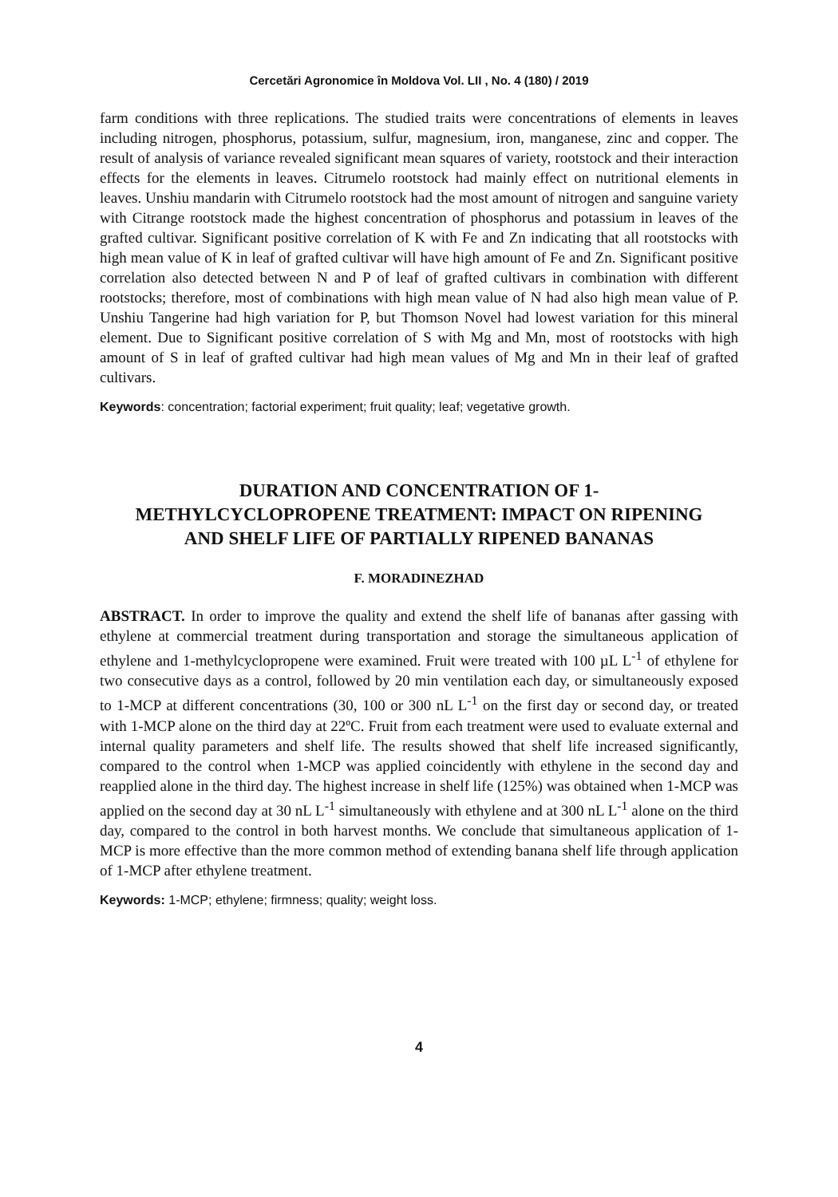Cercetări Agronomice în Moldova Vol. LII , No. 4 (180) / 2019
farm conditions with three replications. The studied traits were concentrations of elements in leaves including nitrogen, phosphorus, potassium, sulfur, magnesium, iron, manganese, zinc and copper. The result of analysis of variance revealed significant mean squares of variety, rootstock and their interaction effects for the elements in leaves. Citrumelo rootstock had mainly effect on nutritional elements in leaves. Unshiu mandarin with Citrumelo rootstock had the most amount of nitrogen and sanguine variety with Citrange rootstock made the highest concentration of phosphorus and potassium in leaves of the grafted cultivar. Significant positive correlation of K with Fe and Zn indicating that all rootstocks with high mean value of K in leaf of grafted cultivar will have high amount of Fe and Zn. Significant positive correlation also detected between N and P of leaf of grafted cultivars in combination with different rootstocks; therefore, most of combinations with high mean value of N had also high mean value of P. Unshiu Tangerine had high variation for P, but Thomson Novel had lowest variation for this mineral element. Due to Significant positive correlation of S with Mg and Mn, most of rootstocks with high amount of S in leaf of grafted cultivar had high mean values of Mg and Mn in their leaf of grafted cultivars.
Keywords: concentration; factorial experiment; fruit quality; leaf; vegetative growth.
DURATION AND CONCENTRATION OF 1-METHYLCYCLOPROPENE TREATMENT: IMPACT ON RIPENING AND SHELF LIFE OF PARTIALLY RIPENED BANANAS
F. MORADINEZHAD
ABSTRACT. In order to improve the quality and extend the shelf life of bananas after gassing with ethylene at commercial treatment during transportation and storage the simultaneous application of ethylene and 1-methylcyclopropene were examined. Fruit were treated with 100 µL L<sup>-1</sup> of ethylene for two consecutive days as a control, followed by 20 min ventilation each day, or simultaneously exposed to 1-MCP at different concentrations (30, 100 or 300 nL L<sup>-1</sup> on the first day or second day, or treated with 1-MCP alone on the third day at 22ºC. Fruit from each treatment were used to evaluate external and internal quality parameters and shelf life. The results showed that shelf life increased significantly, compared to the control when 1-MCP was applied coincidently with ethylene in the second day and reapplied alone in the third day. The highest increase in shelf life (125%) was obtained when 1-MCP was applied on the second day at 30 nL L<sup>-1</sup> simultaneously with ethylene and at 300 nL L<sup>-1</sup> alone on the third day, compared to the control in both harvest months. We conclude that simultaneous application of 1-MCP is more effective than the more common method of extending banana shelf life through application of 1-MCP after ethylene treatment.
Keywords: 1-MCP; ethylene; firmness; quality; weight loss.
4